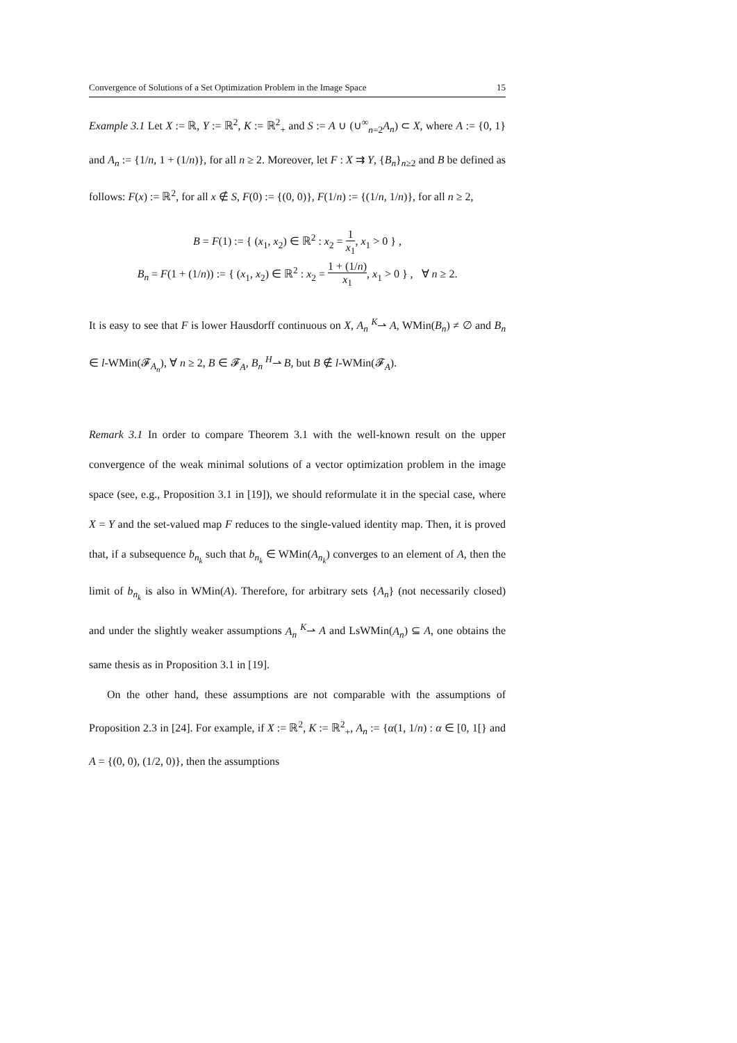Convergence of Solutions of a Set Optimization Problem in the Image Space 15
Example 3.1 Let X := ℝ, Y := ℝ<sup>2</sup>, K := ℝ<sup>2</sup><sub>+</sub> and S := A ∪ (∪<sup>∞</sup><sub>n=2</sub>A<sub>n</sub>) ⊂ X, where A := {0, 1} and A<sub>n</sub> := {1/n, 1 + (1/n)}, for all n ≥ 2. Moreover, let F : X ⇉ Y, {B<sub>n</sub>}<sub>n≥2</sub> and B be defined as follows: F(x) := ℝ<sup>2</sup>, for all x ∉ S, F(0) := {(0, 0)}, F(1/n) := {(1/n, 1/n)}, for all n ≥ 2,
B = F(1) := { (x<sub>1</sub>, x<sub>2</sub>) ∈ ℝ<sup>2</sup> : x<sub>2</sub> = 1 x<sub>1</sub>, x<sub>1</sub> > 0 } ,
B<sub>n</sub> = F(1 + (1/n)) := { (x<sub>1</sub>, x<sub>2</sub>) ∈ ℝ<sup>2</sup> : x<sub>2</sub> = 1 + (1/n) x<sub>1</sub>, x<sub>1</sub> > 0 } , ∀ n ≥ 2.
It is easy to see that F is lower Hausdorff continuous on X, A<sub>n</sub> <sup>K</sup>⇀ A, WMin(B<sub>n</sub>) ≠ ∅ and B<sub>n</sub> ∈ l-WMin(𝓕<sub>A<sub>n</sub></sub>), ∀ n ≥ 2, B ∈ 𝓕<sub>A</sub>, B<sub>n</sub> <sup>H</sup>⇀ B, but B ∉ l-WMin(𝓕<sub>A</sub>).
Remark 3.1 In order to compare Theorem 3.1 with the well-known result on the upper convergence of the weak minimal solutions of a vector optimization problem in the image space (see, e.g., Proposition 3.1 in [19]), we should reformulate it in the special case, where X = Y and the set-valued map F reduces to the single-valued identity map. Then, it is proved that, if a subsequence b<sub>n<sub>k</sub></sub> such that b<sub>n<sub>k</sub></sub> ∈ WMin(A<sub>n<sub>k</sub></sub>) converges to an element of A, then the limit of b<sub>n<sub>k</sub></sub> is also in WMin(A). Therefore, for arbitrary sets {A<sub>n</sub>} (not necessarily closed) and under the slightly weaker assumptions A<sub>n</sub> <sup>K</sup>⇀ A and LsWMin(A<sub>n</sub>) ⊆ A, one obtains the same thesis as in Proposition 3.1 in [19].
On the other hand, these assumptions are not comparable with the assumptions of Proposition 2.3 in [24]. For example, if X := ℝ<sup>2</sup>, K := ℝ<sup>2</sup><sub>+</sub>, A<sub>n</sub> := {α(1, 1/n) : α ∈ [0, 1[} and A = {(0, 0), (1/2, 0)}, then the assumptions